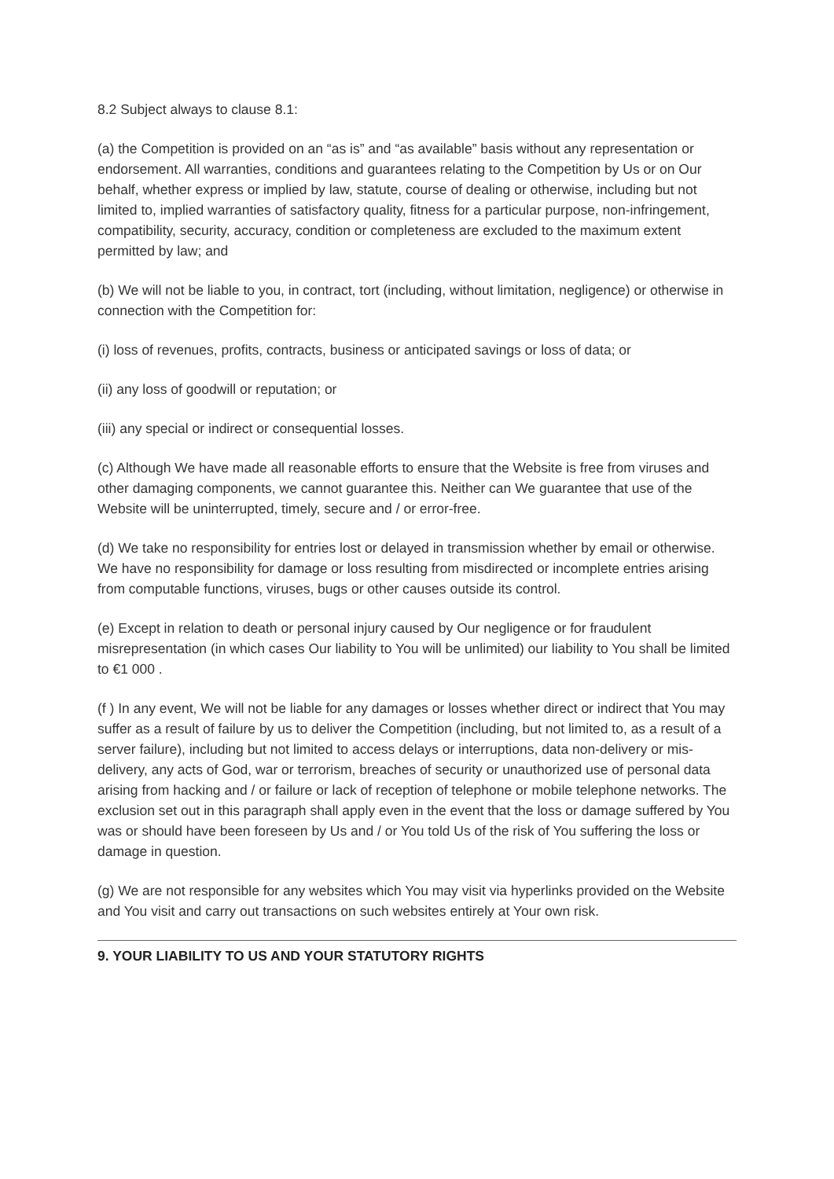8.2 Subject always to clause 8.1:
(a) the Competition is provided on an “as is” and “as available” basis without any representation or endorsement. All warranties, conditions and guarantees relating to the Competition by Us or on Our behalf, whether express or implied by law, statute, course of dealing or otherwise, including but not limited to, implied warranties of satisfactory quality, fitness for a particular purpose, non-infringement, compatibility, security, accuracy, condition or completeness are excluded to the maximum extent permitted by law; and
(b) We will not be liable to you, in contract, tort (including, without limitation, negligence) or otherwise in connection with the Competition for:
(i) loss of revenues, profits, contracts, business or anticipated savings or loss of data; or
(ii) any loss of goodwill or reputation; or
(iii) any special or indirect or consequential losses.
(c) Although We have made all reasonable efforts to ensure that the Website is free from viruses and other damaging components, we cannot guarantee this. Neither can We guarantee that use of the Website will be uninterrupted, timely, secure and / or error-free.
(d) We take no responsibility for entries lost or delayed in transmission whether by email or otherwise. We have no responsibility for damage or loss resulting from misdirected or incomplete entries arising from computable functions, viruses, bugs or other causes outside its control.
(e) Except in relation to death or personal injury caused by Our negligence or for fraudulent misrepresentation (in which cases Our liability to You will be unlimited) our liability to You shall be limited to €1 000 .
(f ) In any event, We will not be liable for any damages or losses whether direct or indirect that You may suffer as a result of failure by us to deliver the Competition (including, but not limited to, as a result of a server failure), including but not limited to access delays or interruptions, data non-delivery or mis-delivery, any acts of God, war or terrorism, breaches of security or unauthorized use of personal data arising from hacking and / or failure or lack of reception of telephone or mobile telephone networks. The exclusion set out in this paragraph shall apply even in the event that the loss or damage suffered by You was or should have been foreseen by Us and / or You told Us of the risk of You suffering the loss or damage in question.
(g) We are not responsible for any websites which You may visit via hyperlinks provided on the Website and You visit and carry out transactions on such websites entirely at Your own risk.
9. YOUR LIABILITY TO US AND YOUR STATUTORY RIGHTS